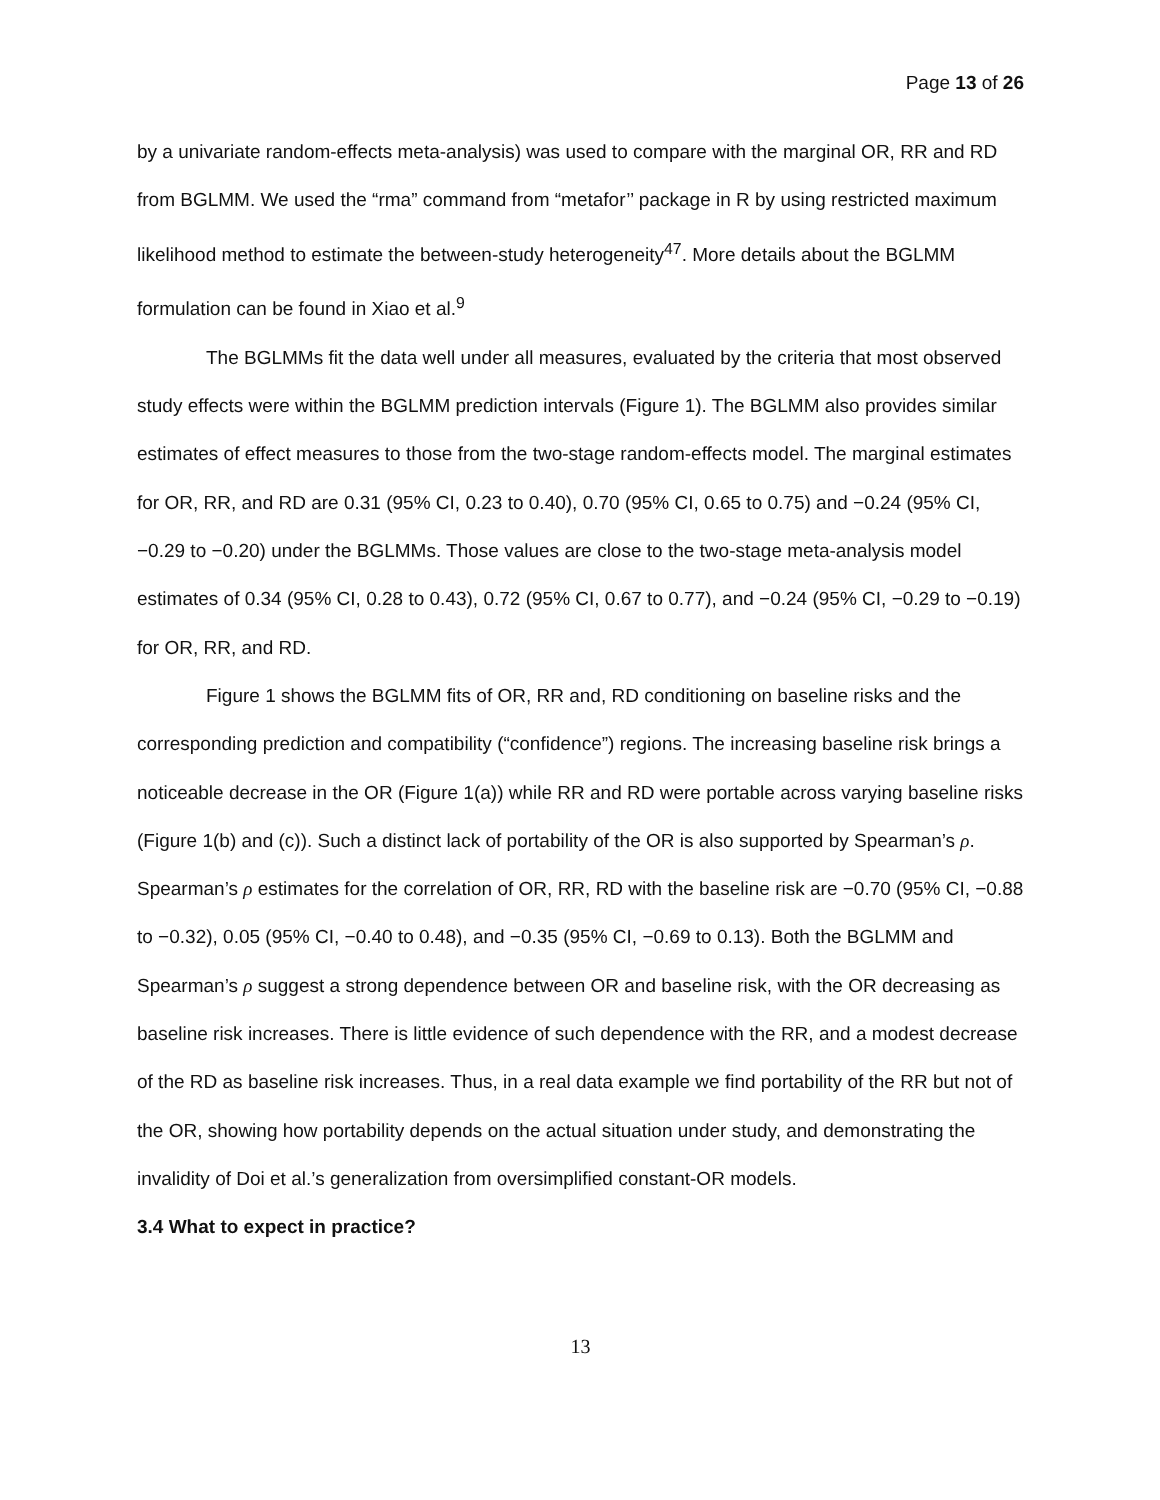Page 13 of 26
by a univariate random-effects meta-analysis) was used to compare with the marginal OR, RR and RD from BGLMM. We used the “rma” command from “metafor’’ package in R by using restricted maximum likelihood method to estimate the between-study heterogeneity<sup>47</sup>. More details about the BGLMM formulation can be found in Xiao et al.<sup>9</sup>
The BGLMMs fit the data well under all measures, evaluated by the criteria that most observed study effects were within the BGLMM prediction intervals (Figure 1). The BGLMM also provides similar estimates of effect measures to those from the two-stage random-effects model. The marginal estimates for OR, RR, and RD are 0.31 (95% CI, 0.23 to 0.40), 0.70 (95% CI, 0.65 to 0.75) and −0.24 (95% CI, −0.29 to −0.20) under the BGLMMs. Those values are close to the two-stage meta-analysis model estimates of 0.34 (95% CI, 0.28 to 0.43), 0.72 (95% CI, 0.67 to 0.77), and −0.24 (95% CI, −0.29 to −0.19) for OR, RR, and RD.
Figure 1 shows the BGLMM fits of OR, RR and, RD conditioning on baseline risks and the corresponding prediction and compatibility (“confidence”) regions. The increasing baseline risk brings a noticeable decrease in the OR (Figure 1(a)) while RR and RD were portable across varying baseline risks (Figure 1(b) and (c)). Such a distinct lack of portability of the OR is also supported by Spearman’s ρ. Spearman’s ρ estimates for the correlation of OR, RR, RD with the baseline risk are −0.70 (95% CI, −0.88 to −0.32), 0.05 (95% CI, −0.40 to 0.48), and −0.35 (95% CI, −0.69 to 0.13). Both the BGLMM and Spearman’s ρ suggest a strong dependence between OR and baseline risk, with the OR decreasing as baseline risk increases. There is little evidence of such dependence with the RR, and a modest decrease of the RD as baseline risk increases. Thus, in a real data example we find portability of the RR but not of the OR, showing how portability depends on the actual situation under study, and demonstrating the invalidity of Doi et al.’s generalization from oversimplified constant-OR models.
3.4 What to expect in practice?
13